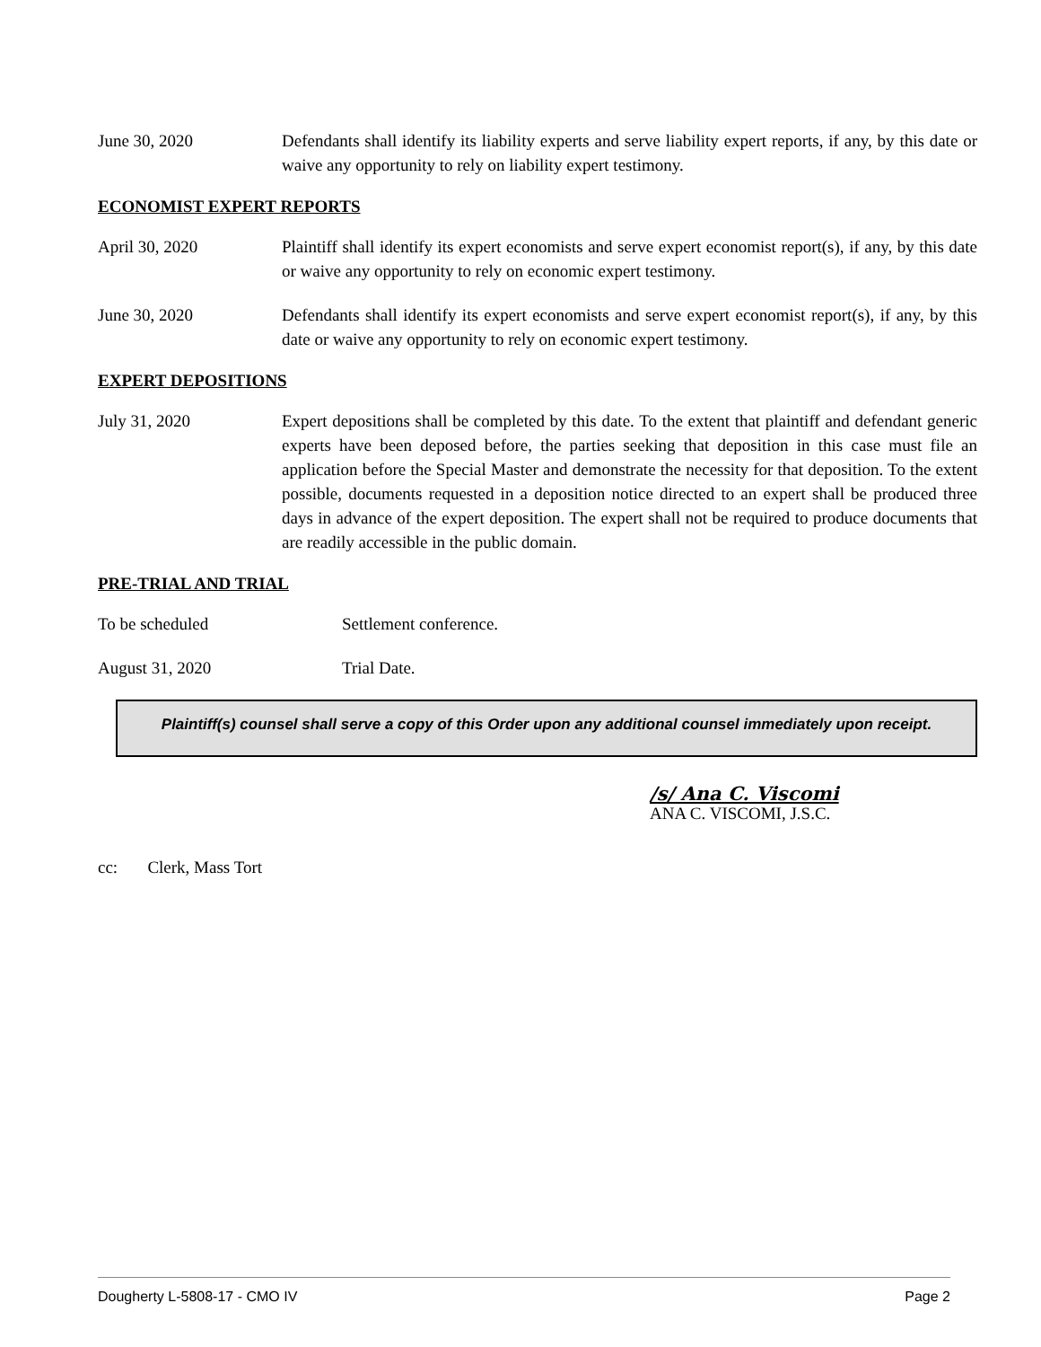June 30, 2020 Defendants shall identify its liability experts and serve liability expert reports, if any, by this date or waive any opportunity to rely on liability expert testimony.
ECONOMIST EXPERT REPORTS
April 30, 2020 Plaintiff shall identify its expert economists and serve expert economist report(s), if any, by this date or waive any opportunity to rely on economic expert testimony.
June 30, 2020 Defendants shall identify its expert economists and serve expert economist report(s), if any, by this date or waive any opportunity to rely on economic expert testimony.
EXPERT DEPOSITIONS
July 31, 2020 Expert depositions shall be completed by this date. To the extent that plaintiff and defendant generic experts have been deposed before, the parties seeking that deposition in this case must file an application before the Special Master and demonstrate the necessity for that deposition. To the extent possible, documents requested in a deposition notice directed to an expert shall be produced three days in advance of the expert deposition. The expert shall not be required to produce documents that are readily accessible in the public domain.
PRE-TRIAL AND TRIAL
To be scheduled Settlement conference.
August 31, 2020 Trial Date.
Plaintiff(s) counsel shall serve a copy of this Order upon any additional counsel immediately upon receipt.
/s/ Ana C. Viscomi
ANA C. VISCOMI, J.S.C.
cc: Clerk, Mass Tort
Dougherty L-5808-17 - CMO IV Page 2